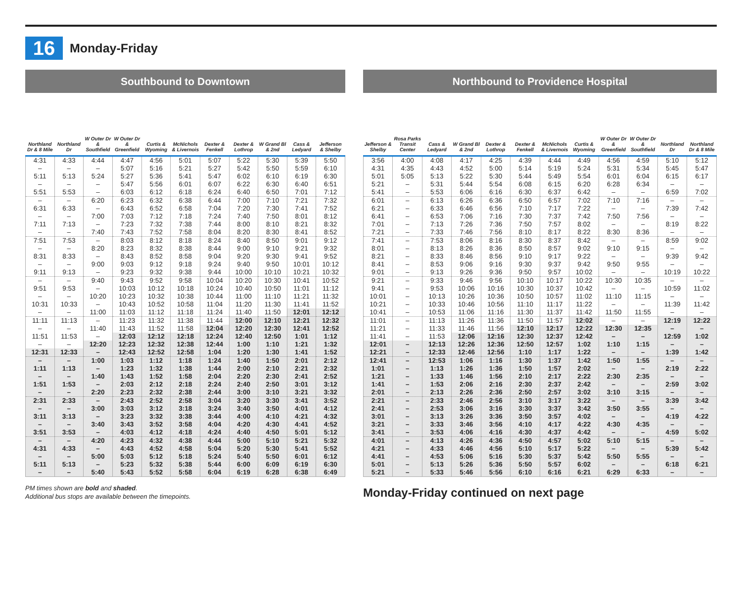16
Monday-Friday
Southbound to Downtown
| Northland Dr & 8 Mile | Northland Dr | W Outer Dr & Southfield | W Outer Dr & Greenfield | Curtis & Wyoming | McNichols & Livernois | Dexter & Fenkell | Dexter & Lothrop | W Grand Bl & 2nd | Cass & Ledyard | Jefferson & Shelby |
| --- | --- | --- | --- | --- | --- | --- | --- | --- | --- | --- |
| 4:31 | 4:33 | 4:44 | 4:47 | 4:56 | 5:01 | 5:07 | 5:22 | 5:30 | 5:39 | 5:50 |
| – | – | – | 5:07 | 5:16 | 5:21 | 5:27 | 5:42 | 5:50 | 5:59 | 6:10 |
| 5:11 | 5:13 | 5:24 | 5:27 | 5:36 | 5:41 | 5:47 | 6:02 | 6:10 | 6:19 | 6:30 |
| – | – | – | 5:47 | 5:56 | 6:01 | 6:07 | 6:22 | 6:30 | 6:40 | 6:51 |
| 5:51 | 5:53 | – | 6:03 | 6:12 | 6:18 | 6:24 | 6:40 | 6:50 | 7:01 | 7:12 |
| – | – | 6:20 | 6:23 | 6:32 | 6:38 | 6:44 | 7:00 | 7:10 | 7:21 | 7:32 |
| 6:31 | 6:33 | – | 6:43 | 6:52 | 6:58 | 7:04 | 7:20 | 7:30 | 7:41 | 7:52 |
| – | – | 7:00 | 7:03 | 7:12 | 7:18 | 7:24 | 7:40 | 7:50 | 8:01 | 8:12 |
| 7:11 | 7:13 | – | 7:23 | 7:32 | 7:38 | 7:44 | 8:00 | 8:10 | 8:21 | 8:32 |
| – | – | 7:40 | 7:43 | 7:52 | 7:58 | 8:04 | 8:20 | 8:30 | 8:41 | 8:52 |
| 7:51 | 7:53 | – | 8:03 | 8:12 | 8:18 | 8:24 | 8:40 | 8:50 | 9:01 | 9:12 |
| – | – | 8:20 | 8:23 | 8:32 | 8:38 | 8:44 | 9:00 | 9:10 | 9:21 | 9:32 |
| 8:31 | 8:33 | – | 8:43 | 8:52 | 8:58 | 9:04 | 9:20 | 9:30 | 9:41 | 9:52 |
| – | – | 9:00 | 9:03 | 9:12 | 9:18 | 9:24 | 9:40 | 9:50 | 10:01 | 10:12 |
| 9:11 | 9:13 | – | 9:23 | 9:32 | 9:38 | 9:44 | 10:00 | 10:10 | 10:21 | 10:32 |
| – | – | 9:40 | 9:43 | 9:52 | 9:58 | 10:04 | 10:20 | 10:30 | 10:41 | 10:52 |
| 9:51 | 9:53 | – | 10:03 | 10:12 | 10:18 | 10:24 | 10:40 | 10:50 | 11:01 | 11:12 |
| – | – | 10:20 | 10:23 | 10:32 | 10:38 | 10:44 | 11:00 | 11:10 | 11:21 | 11:32 |
| 10:31 | 10:33 | – | 10:43 | 10:52 | 10:58 | 11:04 | 11:20 | 11:30 | 11:41 | 11:52 |
| – | – | 11:00 | 11:03 | 11:12 | 11:18 | 11:24 | 11:40 | 11:50 | 12:01 | 12:12 |
| 11:11 | 11:13 | – | 11:23 | 11:32 | 11:38 | 11:44 | 12:00 | 12:10 | 12:21 | 12:32 |
| – | – | 11:40 | 11:43 | 11:52 | 11:58 | 12:04 | 12:20 | 12:30 | 12:41 | 12:52 |
| 11:51 | 11:53 | – | 12:03 | 12:12 | 12:18 | 12:24 | 12:40 | 12:50 | 1:01 | 1:12 |
| – | – | 12:20 | 12:23 | 12:32 | 12:38 | 12:44 | 1:00 | 1:10 | 1:21 | 1:32 |
| 12:31 | 12:33 | – | 12:43 | 12:52 | 12:58 | 1:04 | 1:20 | 1:30 | 1:41 | 1:52 |
| – | – | 1:00 | 1:03 | 1:12 | 1:18 | 1:24 | 1:40 | 1:50 | 2:01 | 2:12 |
| 1:11 | 1:13 | – | 1:23 | 1:32 | 1:38 | 1:44 | 2:00 | 2:10 | 2:21 | 2:32 |
| – | – | 1:40 | 1:43 | 1:52 | 1:58 | 2:04 | 2:20 | 2:30 | 2:41 | 2:52 |
| 1:51 | 1:53 | – | 2:03 | 2:12 | 2:18 | 2:24 | 2:40 | 2:50 | 3:01 | 3:12 |
| – | – | 2:20 | 2:23 | 2:32 | 2:38 | 2:44 | 3:00 | 3:10 | 3:21 | 3:32 |
| 2:31 | 2:33 | – | 2:43 | 2:52 | 2:58 | 3:04 | 3:20 | 3:30 | 3:41 | 3:52 |
| – | – | 3:00 | 3:03 | 3:12 | 3:18 | 3:24 | 3:40 | 3:50 | 4:01 | 4:12 |
| 3:11 | 3:13 | – | 3:23 | 3:32 | 3:38 | 3:44 | 4:00 | 4:10 | 4:21 | 4:32 |
| – | – | 3:40 | 3:43 | 3:52 | 3:58 | 4:04 | 4:20 | 4:30 | 4:41 | 4:52 |
| 3:51 | 3:53 | – | 4:03 | 4:12 | 4:18 | 4:24 | 4:40 | 4:50 | 5:01 | 5:12 |
| – | – | 4:20 | 4:23 | 4:32 | 4:38 | 4:44 | 5:00 | 5:10 | 5:21 | 5:32 |
| 4:31 | 4:33 | – | 4:43 | 4:52 | 4:58 | 5:04 | 5:20 | 5:30 | 5:41 | 5:52 |
| – | – | 5:00 | 5:03 | 5:12 | 5:18 | 5:24 | 5:40 | 5:50 | 6:01 | 6:12 |
| 5:11 | 5:13 | – | 5:23 | 5:32 | 5:38 | 5:44 | 6:00 | 6:09 | 6:19 | 6:30 |
| – | – | 5:40 | 5:43 | 5:52 | 5:58 | 6:04 | 6:19 | 6:28 | 6:38 | 6:49 |
PM times shown are bold and shaded.
Additional bus stops are available between the timepoints.
Northbound to Providence Hospital
| Jefferson & Shelby | Rosa Parks Transit Center | Cass & Ledyard | W Grand Bl & 2nd | Dexter & Lothrop | Dexter & Fenkell | McNichols & Livernois | Curtis & Wyoming | W Outer Dr & Greenfield | W Outer Dr & Southfield | Northland Dr | Northland Dr & 8 Mile |
| --- | --- | --- | --- | --- | --- | --- | --- | --- | --- | --- | --- |
| 3:56 | 4:00 | 4:08 | 4:17 | 4:25 | 4:39 | 4:44 | 4:49 | 4:56 | 4:59 | 5:10 | 5:12 |
| 4:31 | 4:35 | 4:43 | 4:52 | 5:00 | 5:14 | 5:19 | 5:24 | 5:31 | 5:34 | 5:45 | 5:47 |
| 5:01 | 5:05 | 5:13 | 5:22 | 5:30 | 5:44 | 5:49 | 5:54 | 6:01 | 6:04 | 6:15 | 6:17 |
| 5:21 | – | 5:31 | 5:44 | 5:54 | 6:08 | 6:15 | 6:20 | 6:28 | 6:34 | – | – |
| 5:41 | – | 5:53 | 6:06 | 6:16 | 6:30 | 6:37 | 6:42 | – | – | 6:59 | 7:02 |
| 6:01 | – | 6:13 | 6:26 | 6:36 | 6:50 | 6:57 | 7:02 | 7:10 | 7:16 | – | – |
| 6:21 | – | 6:33 | 6:46 | 6:56 | 7:10 | 7:17 | 7:22 | – | – | 7:39 | 7:42 |
| 6:41 | – | 6:53 | 7:06 | 7:16 | 7:30 | 7:37 | 7:42 | 7:50 | 7:56 | – | – |
| 7:01 | – | 7:13 | 7:26 | 7:36 | 7:50 | 7:57 | 8:02 | – | – | 8:19 | 8:22 |
| 7:21 | – | 7:33 | 7:46 | 7:56 | 8:10 | 8:17 | 8:22 | 8:30 | 8:36 | – | – |
| 7:41 | – | 7:53 | 8:06 | 8:16 | 8:30 | 8:37 | 8:42 | – | – | 8:59 | 9:02 |
| 8:01 | – | 8:13 | 8:26 | 8:36 | 8:50 | 8:57 | 9:02 | 9:10 | 9:15 | – | – |
| 8:21 | – | 8:33 | 8:46 | 8:56 | 9:10 | 9:17 | 9:22 | – | – | 9:39 | 9:42 |
| 8:41 | – | 8:53 | 9:06 | 9:16 | 9:30 | 9:37 | 9:42 | 9:50 | 9:55 | – | – |
| 9:01 | – | 9:13 | 9:26 | 9:36 | 9:50 | 9:57 | 10:02 | – | – | 10:19 | 10:22 |
| 9:21 | – | 9:33 | 9:46 | 9:56 | 10:10 | 10:17 | 10:22 | 10:30 | 10:35 | – | – |
| 9:41 | – | 9:53 | 10:06 | 10:16 | 10:30 | 10:37 | 10:42 | – | – | 10:59 | 11:02 |
| 10:01 | – | 10:13 | 10:26 | 10:36 | 10:50 | 10:57 | 11:02 | 11:10 | 11:15 | – | – |
| 10:21 | – | 10:33 | 10:46 | 10:56 | 11:10 | 11:17 | 11:22 | – | – | 11:39 | 11:42 |
| 10:41 | – | 10:53 | 11:06 | 11:16 | 11:30 | 11:37 | 11:42 | 11:50 | 11:55 | – | – |
| 11:01 | – | 11:13 | 11:26 | 11:36 | 11:50 | 11:57 | 12:02 | – | – | 12:19 | 12:22 |
| 11:21 | – | 11:33 | 11:46 | 11:56 | 12:10 | 12:17 | 12:22 | 12:30 | 12:35 | – | – |
| 11:41 | – | 11:53 | 12:06 | 12:16 | 12:30 | 12:37 | 12:42 | – | – | 12:59 | 1:02 |
| 12:01 | – | 12:13 | 12:26 | 12:36 | 12:50 | 12:57 | 1:02 | 1:10 | 1:15 | – | – |
| 12:21 | – | 12:33 | 12:46 | 12:56 | 1:10 | 1:17 | 1:22 | – | – | 1:39 | 1:42 |
| 12:41 | – | 12:53 | 1:06 | 1:16 | 1:30 | 1:37 | 1:42 | 1:50 | 1:55 | – | – |
| 1:01 | – | 1:13 | 1:26 | 1:36 | 1:50 | 1:57 | 2:02 | – | – | 2:19 | 2:22 |
| 1:21 | – | 1:33 | 1:46 | 1:56 | 2:10 | 2:17 | 2:22 | 2:30 | 2:35 | – | – |
| 1:41 | – | 1:53 | 2:06 | 2:16 | 2:30 | 2:37 | 2:42 | – | – | 2:59 | 3:02 |
| 2:01 | – | 2:13 | 2:26 | 2:36 | 2:50 | 2:57 | 3:02 | 3:10 | 3:15 | – | – |
| 2:21 | – | 2:33 | 2:46 | 2:56 | 3:10 | 3:17 | 3:22 | – | – | 3:39 | 3:42 |
| 2:41 | – | 2:53 | 3:06 | 3:16 | 3:30 | 3:37 | 3:42 | 3:50 | 3:55 | – | – |
| 3:01 | – | 3:13 | 3:26 | 3:36 | 3:50 | 3:57 | 4:02 | – | – | 4:19 | 4:22 |
| 3:21 | – | 3:33 | 3:46 | 3:56 | 4:10 | 4:17 | 4:22 | 4:30 | 4:35 | – | – |
| 3:41 | – | 3:53 | 4:06 | 4:16 | 4:30 | 4:37 | 4:42 | – | – | 4:59 | 5:02 |
| 4:01 | – | 4:13 | 4:26 | 4:36 | 4:50 | 4:57 | 5:02 | 5:10 | 5:15 | – | – |
| 4:21 | – | 4:33 | 4:46 | 4:56 | 5:10 | 5:17 | 5:22 | – | – | 5:39 | 5:42 |
| 4:41 | – | 4:53 | 5:06 | 5:16 | 5:30 | 5:37 | 5:42 | 5:50 | 5:55 | – | – |
| 5:01 | – | 5:13 | 5:26 | 5:36 | 5:50 | 5:57 | 6:02 | – | – | 6:18 | 6:21 |
| 5:21 | – | 5:33 | 5:46 | 5:56 | 6:10 | 6:16 | 6:21 | 6:29 | 6:33 | – | – |
Monday-Friday continued on next page